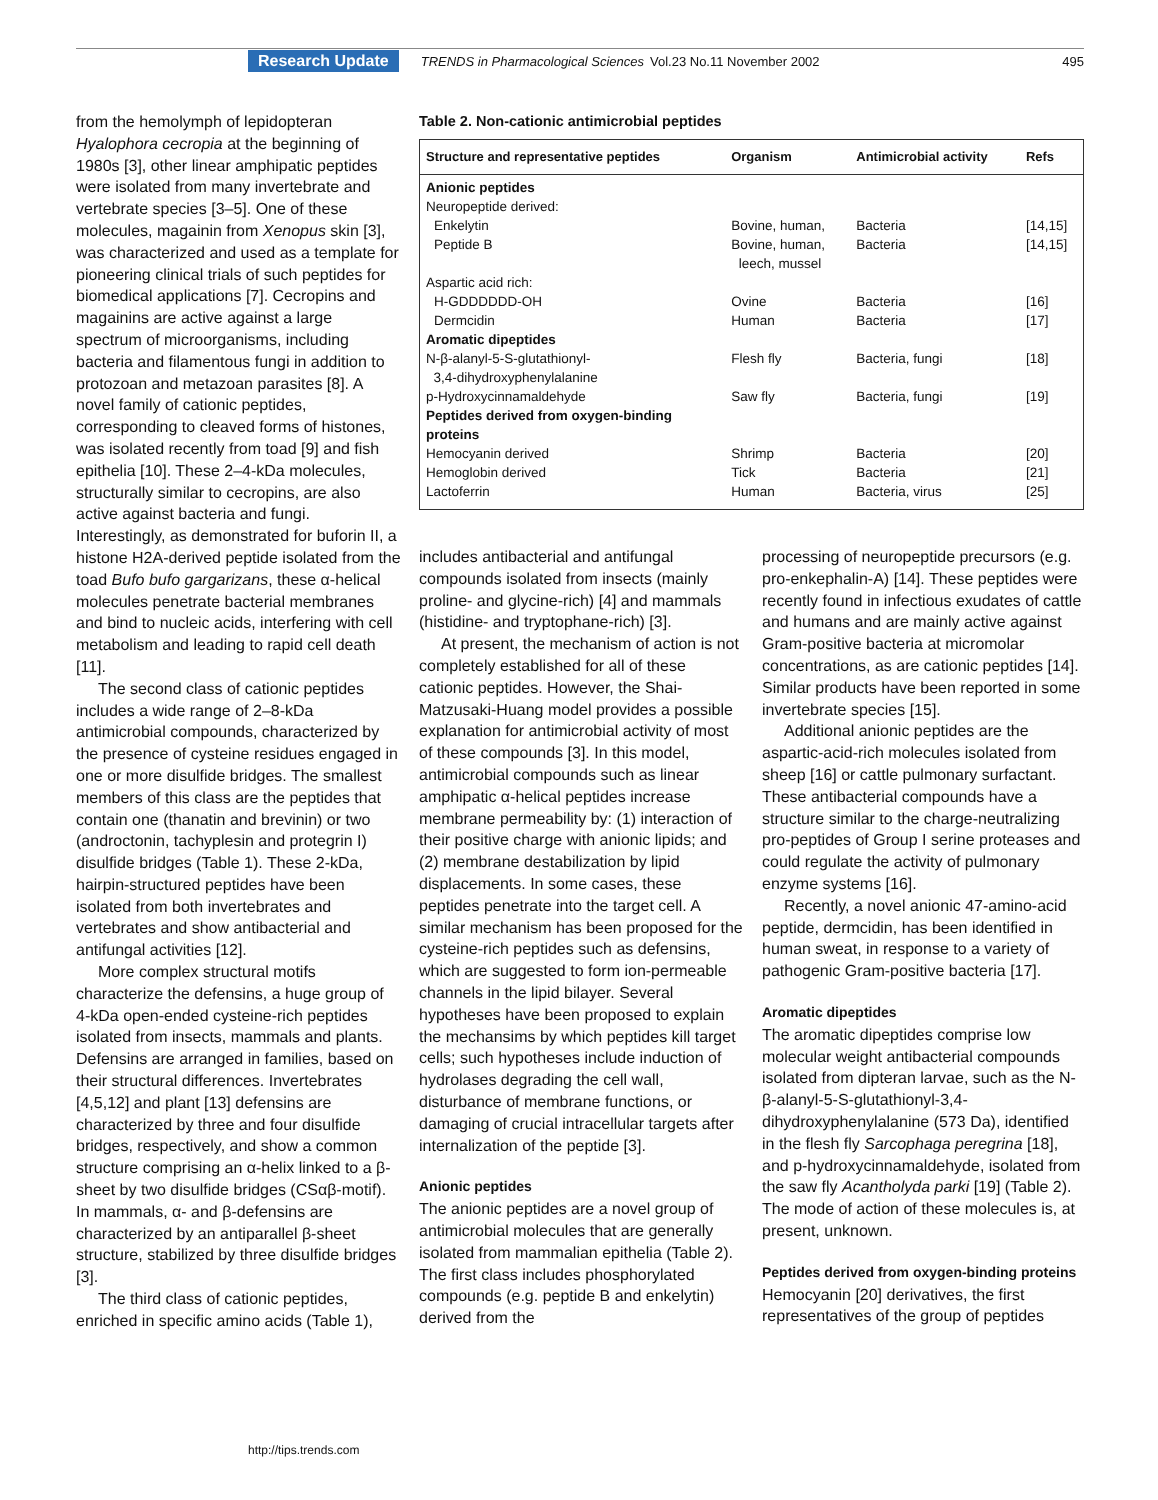Research Update TRENDS in Pharmacological Sciences Vol.23 No.11 November 2002 495
from the hemolymph of lepidopteran Hyalophora cecropia at the beginning of 1980s [3], other linear amphipatic peptides were isolated from many invertebrate and vertebrate species [3–5]. One of these molecules, magainin from Xenopus skin [3], was characterized and used as a template for pioneering clinical trials of such peptides for biomedical applications [7]. Cecropins and magainins are active against a large spectrum of microorganisms, including bacteria and filamentous fungi in addition to protozoan and metazoan parasites [8]. A novel family of cationic peptides, corresponding to cleaved forms of histones, was isolated recently from toad [9] and fish epithelia [10]. These 2–4-kDa molecules, structurally similar to cecropins, are also active against bacteria and fungi. Interestingly, as demonstrated for buforin II, a histone H2A-derived peptide isolated from the toad Bufo bufo gargarizans, these α-helical molecules penetrate bacterial membranes and bind to nucleic acids, interfering with cell metabolism and leading to rapid cell death [11].
The second class of cationic peptides includes a wide range of 2–8-kDa antimicrobial compounds, characterized by the presence of cysteine residues engaged in one or more disulfide bridges. The smallest members of this class are the peptides that contain one (thanatin and brevinin) or two (androctonin, tachyplesin and protegrin I) disulfide bridges (Table 1). These 2-kDa, hairpin-structured peptides have been isolated from both invertebrates and vertebrates and show antibacterial and antifungal activities [12].
More complex structural motifs characterize the defensins, a huge group of 4-kDa open-ended cysteine-rich peptides isolated from insects, mammals and plants. Defensins are arranged in families, based on their structural differences. Invertebrates [4,5,12] and plant [13] defensins are characterized by three and four disulfide bridges, respectively, and show a common structure comprising an α-helix linked to a β-sheet by two disulfide bridges (CSαβ-motif). In mammals, α- and β-defensins are characterized by an antiparallel β-sheet structure, stabilized by three disulfide bridges [3].
The third class of cationic peptides, enriched in specific amino acids (Table 1),
Table 2. Non-cationic antimicrobial peptides
| Structure and representative peptides | Organism | Antimicrobial activity | Refs |
| --- | --- | --- | --- |
| Anionic peptides | | | |
| Neuropeptide derived: | | | |
| Enkelytin | Bovine, human, | Bacteria | [14,15] |
| Peptide B | Bovine, human, leech, mussel | Bacteria | [14,15] |
| Aspartic acid rich: | | | |
| H-GDDDDDD-OH | Ovine | Bacteria | [16] |
| Dermcidin | Human | Bacteria | [17] |
| Aromatic dipeptides | | | |
| N-β-alanyl-5-S-glutathionyl- 3,4-dihydroxyphenylalanine | Flesh fly | Bacteria, fungi | [18] |
| p-Hydroxycinnamaldehyde | Saw fly | Bacteria, fungi | [19] |
| Peptides derived from oxygen-binding proteins | | | |
| Hemocyanin derived | Shrimp | Bacteria | [20] |
| Hemoglobin derived | Tick | Bacteria | [21] |
| Lactoferrin | Human | Bacteria, virus | [25] |
includes antibacterial and antifungal compounds isolated from insects (mainly proline- and glycine-rich) [4] and mammals (histidine- and tryptophane-rich) [3].
At present, the mechanism of action is not completely established for all of these cationic peptides. However, the Shai-Matzusaki-Huang model provides a possible explanation for antimicrobial activity of most of these compounds [3]. In this model, antimicrobial compounds such as linear amphipatic α-helical peptides increase membrane permeability by: (1) interaction of their positive charge with anionic lipids; and (2) membrane destabilization by lipid displacements. In some cases, these peptides penetrate into the target cell. A similar mechanism has been proposed for the cysteine-rich peptides such as defensins, which are suggested to form ion-permeable channels in the lipid bilayer. Several hypotheses have been proposed to explain the mechansims by which peptides kill target cells; such hypotheses include induction of hydrolases degrading the cell wall, disturbance of membrane functions, or damaging of crucial intracellular targets after internalization of the peptide [3].
Anionic peptides
The anionic peptides are a novel group of antimicrobial molecules that are generally isolated from mammalian epithelia (Table 2). The first class includes phosphorylated compounds (e.g. peptide B and enkelytin) derived from the
processing of neuropeptide precursors (e.g. pro-enkephalin-A) [14]. These peptides were recently found in infectious exudates of cattle and humans and are mainly active against Gram-positive bacteria at micromolar concentrations, as are cationic peptides [14]. Similar products have been reported in some invertebrate species [15].
Additional anionic peptides are the aspartic-acid-rich molecules isolated from sheep [16] or cattle pulmonary surfactant. These antibacterial compounds have a structure similar to the charge-neutralizing pro-peptides of Group I serine proteases and could regulate the activity of pulmonary enzyme systems [16].
Recently, a novel anionic 47-amino-acid peptide, dermcidin, has been identified in human sweat, in response to a variety of pathogenic Gram-positive bacteria [17].
Aromatic dipeptides
The aromatic dipeptides comprise low molecular weight antibacterial compounds isolated from dipteran larvae, such as the N-β-alanyl-5-S-glutathionyl-3,4-dihydroxyphenylalanine (573 Da), identified in the flesh fly Sarcophaga peregrina [18], and p-hydroxycinnamaldehyde, isolated from the saw fly Acantholyda parki [19] (Table 2). The mode of action of these molecules is, at present, unknown.
Peptides derived from oxygen-binding proteins
Hemocyanin [20] derivatives, the first representatives of the group of peptides
http://tips.trends.com